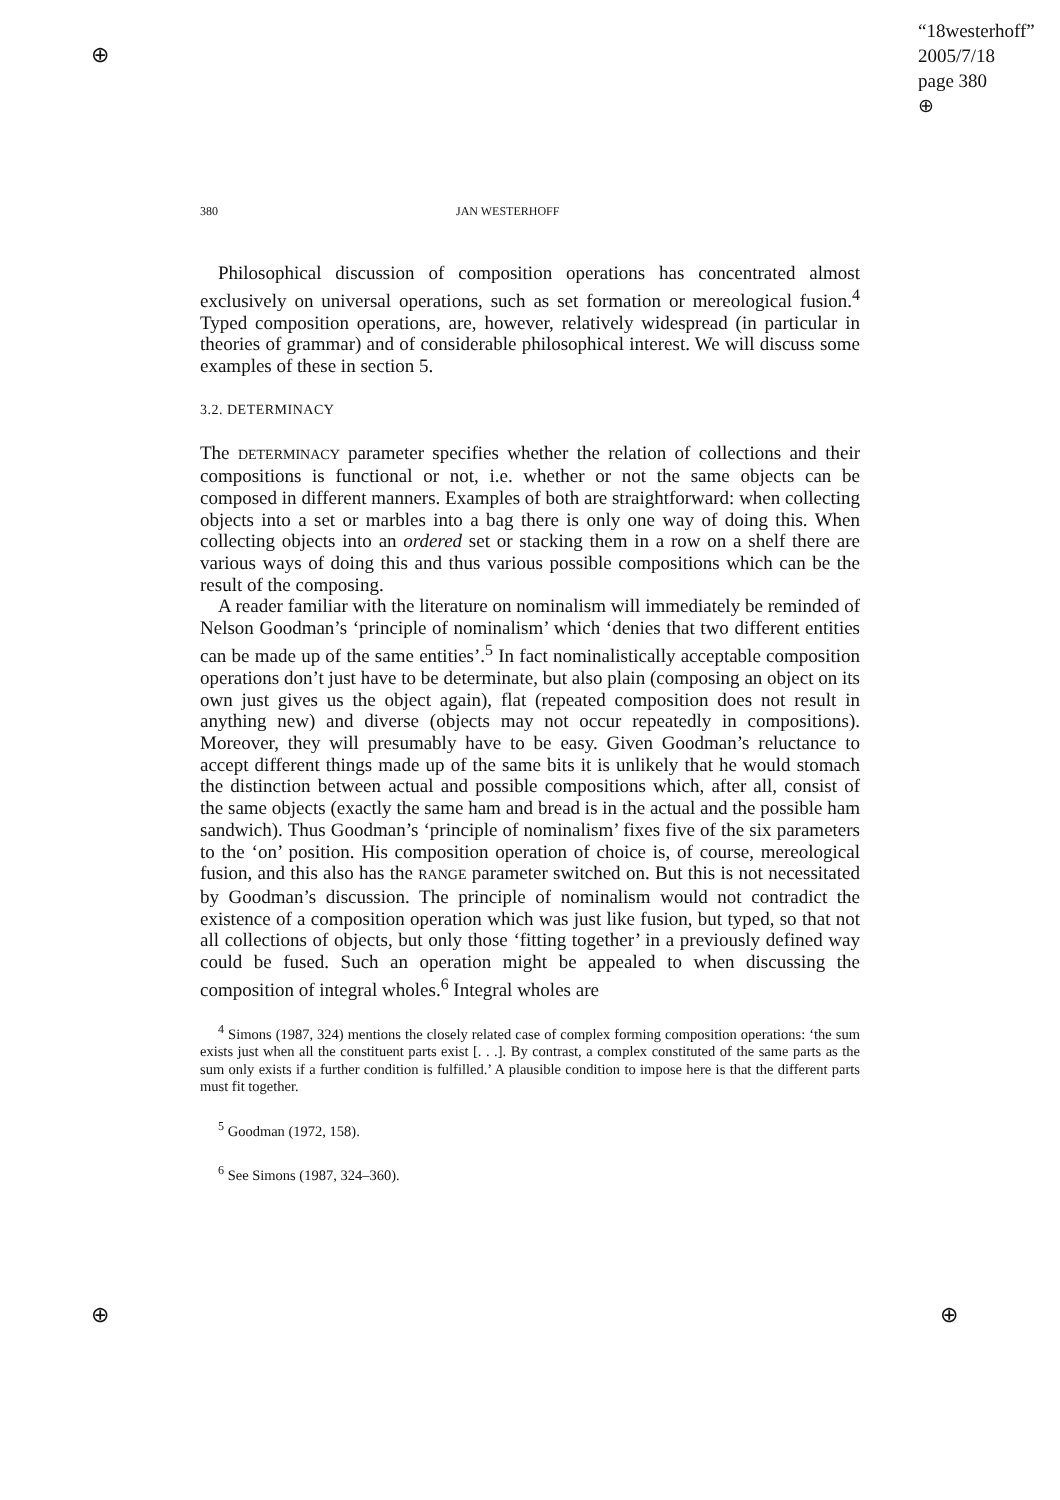⊕
⊕ ⊕
“18westerhoff”
2005/7/18
page 380
⊕
380 JAN WESTERHOFF
Philosophical discussion of composition operations has concentrated almost exclusively on universal operations, such as set formation or mereological fusion.<sup>4</sup> Typed composition operations, are, however, relatively widespread (in particular in theories of grammar) and of considerable philosophical interest. We will discuss some examples of these in section 5.
3.2. DETERMINACY
The DETERMINACY parameter specifies whether the relation of collections and their compositions is functional or not, i.e. whether or not the same objects can be composed in different manners. Examples of both are straightforward: when collecting objects into a set or marbles into a bag there is only one way of doing this. When collecting objects into an ordered set or stacking them in a row on a shelf there are various ways of doing this and thus various possible compositions which can be the result of the composing.
A reader familiar with the literature on nominalism will immediately be reminded of Nelson Goodman’s ‘principle of nominalism’ which ‘denies that two different entities can be made up of the same entities’.<sup>5</sup> In fact nominalistically acceptable composition operations don’t just have to be determinate, but also plain (composing an object on its own just gives us the object again), flat (repeated composition does not result in anything new) and diverse (objects may not occur repeatedly in compositions). Moreover, they will presumably have to be easy. Given Goodman’s reluctance to accept different things made up of the same bits it is unlikely that he would stomach the distinction between actual and possible compositions which, after all, consist of the same objects (exactly the same ham and bread is in the actual and the possible ham sandwich). Thus Goodman’s ‘principle of nominalism’ fixes five of the six parameters to the ‘on’ position. His composition operation of choice is, of course, mereological fusion, and this also has the RANGE parameter switched on. But this is not necessitated by Goodman’s discussion. The principle of nominalism would not contradict the existence of a composition operation which was just like fusion, but typed, so that not all collections of objects, but only those ‘fitting together’ in a previously defined way could be fused. Such an operation might be appealed to when discussing the composition of integral wholes.<sup>6</sup> Integral wholes are
<sup>4</sup> Simons (1987, 324) mentions the closely related case of complex forming composition operations: ‘the sum exists just when all the constituent parts exist [. . .]. By contrast, a complex constituted of the same parts as the sum only exists if a further condition is fulfilled.’ A plausible condition to impose here is that the different parts must fit together.
<sup>5</sup> Goodman (1972, 158).
<sup>6</sup> See Simons (1987, 324–360).